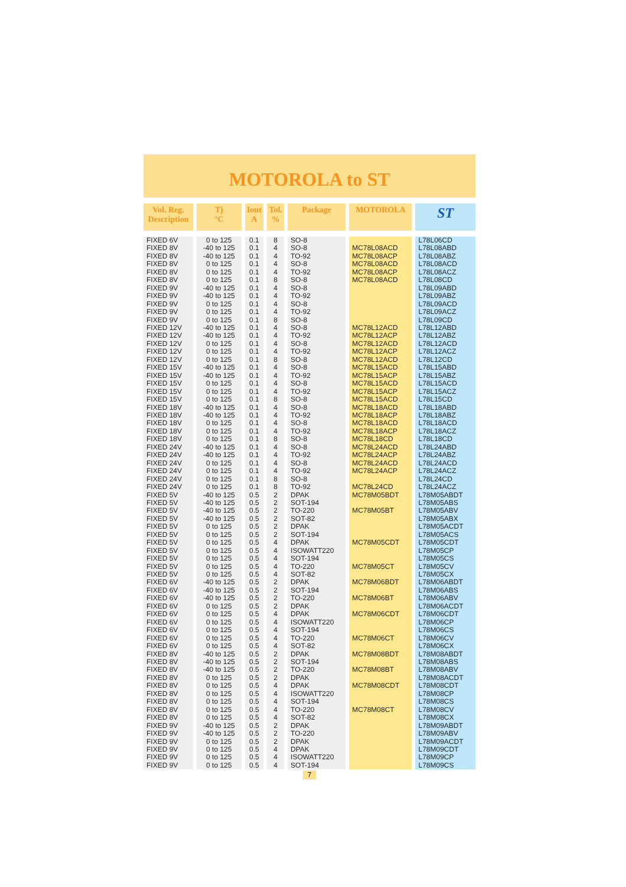MOTOROLA to ST
| Vol. Reg. Description | Tj °C | Iout A | Tol. % | Package | MOTOROLA | ST |
| --- | --- | --- | --- | --- | --- | --- |
| FIXED 6V | 0 to 125 | 0.1 | 8 | SO-8 | | L78L06CD |
| FIXED 8V | -40 to 125 | 0.1 | 4 | SO-8 | MC78L08ACD | L78L08ABD |
| FIXED 8V | -40 to 125 | 0.1 | 4 | TO-92 | MC78L08ACP | L78L08ABZ |
| FIXED 8V | 0 to 125 | 0.1 | 4 | SO-8 | MC78L08ACD | L78L08ACD |
| FIXED 8V | 0 to 125 | 0.1 | 4 | TO-92 | MC78L08ACP | L78L08ACZ |
| FIXED 8V | 0 to 125 | 0.1 | 8 | SO-8 | MC78L08ACD | L78L08CD |
| FIXED 9V | -40 to 125 | 0.1 | 4 | SO-8 | | L78L09ABD |
| FIXED 9V | -40 to 125 | 0.1 | 4 | TO-92 | | L78L09ABZ |
| FIXED 9V | 0 to 125 | 0.1 | 4 | SO-8 | | L78L09ACD |
| FIXED 9V | 0 to 125 | 0.1 | 4 | TO-92 | | L78L09ACZ |
| FIXED 9V | 0 to 125 | 0.1 | 8 | SO-8 | | L78L09CD |
| FIXED 12V | -40 to 125 | 0.1 | 4 | SO-8 | MC78L12ACD | L78L12ABD |
| FIXED 12V | -40 to 125 | 0.1 | 4 | TO-92 | MC78L12ACP | L78L12ABZ |
| FIXED 12V | 0 to 125 | 0.1 | 4 | SO-8 | MC78L12ACD | L78L12ACD |
| FIXED 12V | 0 to 125 | 0.1 | 4 | TO-92 | MC78L12ACP | L78L12ACZ |
| FIXED 12V | 0 to 125 | 0.1 | 8 | SO-8 | MC78L12ACD | L78L12CD |
| FIXED 15V | -40 to 125 | 0.1 | 4 | SO-8 | MC78L15ACD | L78L15ABD |
| FIXED 15V | -40 to 125 | 0.1 | 4 | TO-92 | MC78L15ACP | L78L15ABZ |
| FIXED 15V | 0 to 125 | 0.1 | 4 | SO-8 | MC78L15ACD | L78L15ACD |
| FIXED 15V | 0 to 125 | 0.1 | 4 | TO-92 | MC78L15ACP | L78L15ACZ |
| FIXED 15V | 0 to 125 | 0.1 | 8 | SO-8 | MC78L15ACD | L78L15CD |
| FIXED 18V | -40 to 125 | 0.1 | 4 | SO-8 | MC78L18ACD | L78L18ABD |
| FIXED 18V | -40 to 125 | 0.1 | 4 | TO-92 | MC78L18ACP | L78L18ABZ |
| FIXED 18V | 0 to 125 | 0.1 | 4 | SO-8 | MC78L18ACD | L78L18ACD |
| FIXED 18V | 0 to 125 | 0.1 | 4 | TO-92 | MC78L18ACP | L78L18ACZ |
| FIXED 18V | 0 to 125 | 0.1 | 8 | SO-8 | MC78L18CD | L78L18CD |
| FIXED 24V | -40 to 125 | 0.1 | 4 | SO-8 | MC78L24ACD | L78L24ABD |
| FIXED 24V | -40 to 125 | 0.1 | 4 | TO-92 | MC78L24ACP | L78L24ABZ |
| FIXED 24V | 0 to 125 | 0.1 | 4 | SO-8 | MC78L24ACD | L78L24ACD |
| FIXED 24V | 0 to 125 | 0.1 | 4 | TO-92 | MC78L24ACP | L78L24ACZ |
| FIXED 24V | 0 to 125 | 0.1 | 8 | SO-8 | | L78L24CD |
| FIXED 24V | 0 to 125 | 0.1 | 8 | TO-92 | MC78L24CD | L78L24ACZ |
| FIXED 5V | -40 to 125 | 0.5 | 2 | DPAK | MC78M05BDT | L78M05ABDT |
| FIXED 5V | -40 to 125 | 0.5 | 2 | SOT-194 | | L78M05ABS |
| FIXED 5V | -40 to 125 | 0.5 | 2 | TO-220 | MC78M05BT | L78M05ABV |
| FIXED 5V | -40 to 125 | 0.5 | 2 | SOT-82 | | L78M05ABX |
| FIXED 5V | 0 to 125 | 0.5 | 2 | DPAK | | L78M05ACDT |
| FIXED 5V | 0 to 125 | 0.5 | 2 | SOT-194 | | L78M05ACS |
| FIXED 5V | 0 to 125 | 0.5 | 4 | DPAK | MC78M05CDT | L78M05CDT |
| FIXED 5V | 0 to 125 | 0.5 | 4 | ISOWATT220 | | L78M05CP |
| FIXED 5V | 0 to 125 | 0.5 | 4 | SOT-194 | | L78M05CS |
| FIXED 5V | 0 to 125 | 0.5 | 4 | TO-220 | MC78M05CT | L78M05CV |
| FIXED 5V | 0 to 125 | 0.5 | 4 | SOT-82 | | L78M05CX |
| FIXED 6V | -40 to 125 | 0.5 | 2 | DPAK | MC78M06BDT | L78M06ABDT |
| FIXED 6V | -40 to 125 | 0.5 | 2 | SOT-194 | | L78M06ABS |
| FIXED 6V | -40 to 125 | 0.5 | 2 | TO-220 | MC78M06BT | L78M06ABV |
| FIXED 6V | 0 to 125 | 0.5 | 2 | DPAK | | L78M06ACDT |
| FIXED 6V | 0 to 125 | 0.5 | 4 | DPAK | MC78M06CDT | L78M06CDT |
| FIXED 6V | 0 to 125 | 0.5 | 4 | ISOWATT220 | | L78M06CP |
| FIXED 6V | 0 to 125 | 0.5 | 4 | SOT-194 | | L78M06CS |
| FIXED 6V | 0 to 125 | 0.5 | 4 | TO-220 | MC78M06CT | L78M06CV |
| FIXED 6V | 0 to 125 | 0.5 | 4 | SOT-82 | | L78M06CX |
| FIXED 8V | -40 to 125 | 0.5 | 2 | DPAK | MC78M08BDT | L78M08ABDT |
| FIXED 8V | -40 to 125 | 0.5 | 2 | SOT-194 | | L78M08ABS |
| FIXED 8V | -40 to 125 | 0.5 | 2 | TO-220 | MC78M08BT | L78M08ABV |
| FIXED 8V | 0 to 125 | 0.5 | 2 | DPAK | | L78M08ACDT |
| FIXED 8V | 0 to 125 | 0.5 | 4 | DPAK | MC78M08CDT | L78M08CDT |
| FIXED 8V | 0 to 125 | 0.5 | 4 | ISOWATT220 | | L78M08CP |
| FIXED 8V | 0 to 125 | 0.5 | 4 | SOT-194 | | L78M08CS |
| FIXED 8V | 0 to 125 | 0.5 | 4 | TO-220 | MC78M08CT | L78M08CV |
| FIXED 8V | 0 to 125 | 0.5 | 4 | SOT-82 | | L78M08CX |
| FIXED 9V | -40 to 125 | 0.5 | 2 | DPAK | | L78M09ABDT |
| FIXED 9V | -40 to 125 | 0.5 | 2 | TO-220 | | L78M09ABV |
| FIXED 9V | 0 to 125 | 0.5 | 2 | DPAK | | L78M09ACDT |
| FIXED 9V | 0 to 125 | 0.5 | 4 | DPAK | | L78M09CDT |
| FIXED 9V | 0 to 125 | 0.5 | 4 | ISOWATT220 | | L78M09CP |
| FIXED 9V | 0 to 125 | 0.5 | 4 | SOT-194 | | L78M09CS |
7